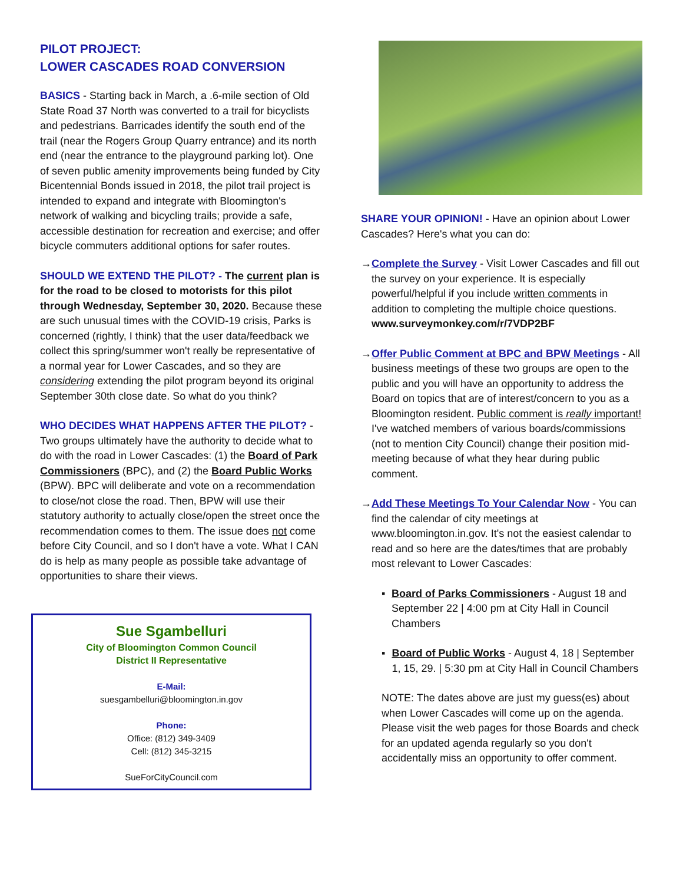PILOT PROJECT:
LOWER CASCADES ROAD CONVERSION
BASICS - Starting back in March, a .6-mile section of Old State Road 37 North was converted to a trail for bicyclists and pedestrians. Barricades identify the south end of the trail (near the Rogers Group Quarry entrance) and its north end (near the entrance to the playground parking lot). One of seven public amenity improvements being funded by City Bicentennial Bonds issued in 2018, the pilot trail project is intended to expand and integrate with Bloomington's network of walking and bicycling trails; provide a safe, accessible destination for recreation and exercise; and offer bicycle commuters additional options for safer routes.
SHOULD WE EXTEND THE PILOT? - The current plan is for the road to be closed to motorists for this pilot through Wednesday, September 30, 2020. Because these are such unusual times with the COVID-19 crisis, Parks is concerned (rightly, I think) that the user data/feedback we collect this spring/summer won't really be representative of a normal year for Lower Cascades, and so they are considering extending the pilot program beyond its original September 30th close date. So what do you think?
WHO DECIDES WHAT HAPPENS AFTER THE PILOT? - Two groups ultimately have the authority to decide what to do with the road in Lower Cascades: (1) the Board of Park Commissioners (BPC), and (2) the Board Public Works (BPW). BPC will deliberate and vote on a recommendation to close/not close the road. Then, BPW will use their statutory authority to actually close/open the street once the recommendation comes to them. The issue does not come before City Council, and so I don't have a vote. What I CAN do is help as many people as possible take advantage of opportunities to share their views.
Sue Sgambelluri
City of Bloomington Common Council
District II Representative
E-Mail:
suesgambelluri@bloomington.in.gov
Phone:
Office: (812) 349-3409
Cell: (812) 345-3215
SueForCityCouncil.com
SHARE YOUR OPINION! - Have an opinion about Lower Cascades? Here's what you can do:
→ Complete the Survey - Visit Lower Cascades and fill out the survey on your experience. It is especially powerful/helpful if you include written comments in addition to completing the multiple choice questions.
www.surveymonkey.com/r/7VDP2BF
→ Offer Public Comment at BPC and BPW Meetings - All business meetings of these two groups are open to the public and you will have an opportunity to address the Board on topics that are of interest/concern to you as a Bloomington resident. Public comment is really important! I've watched members of various boards/commissions (not to mention City Council) change their position mid-meeting because of what they hear during public comment.
→ Add These Meetings To Your Calendar Now - You can find the calendar of city meetings at www.bloomington.in.gov. It's not the easiest calendar to read and so here are the dates/times that are probably most relevant to Lower Cascades:
▪ Board of Parks Commissioners - August 18 and September 22 | 4:00 pm at City Hall in Council Chambers
▪ Board of Public Works - August 4, 18 | September 1, 15, 29. | 5:30 pm at City Hall in Council Chambers
NOTE: The dates above are just my guess(es) about when Lower Cascades will come up on the agenda. Please visit the web pages for those Boards and check for an updated agenda regularly so you don't accidentally miss an opportunity to offer comment.